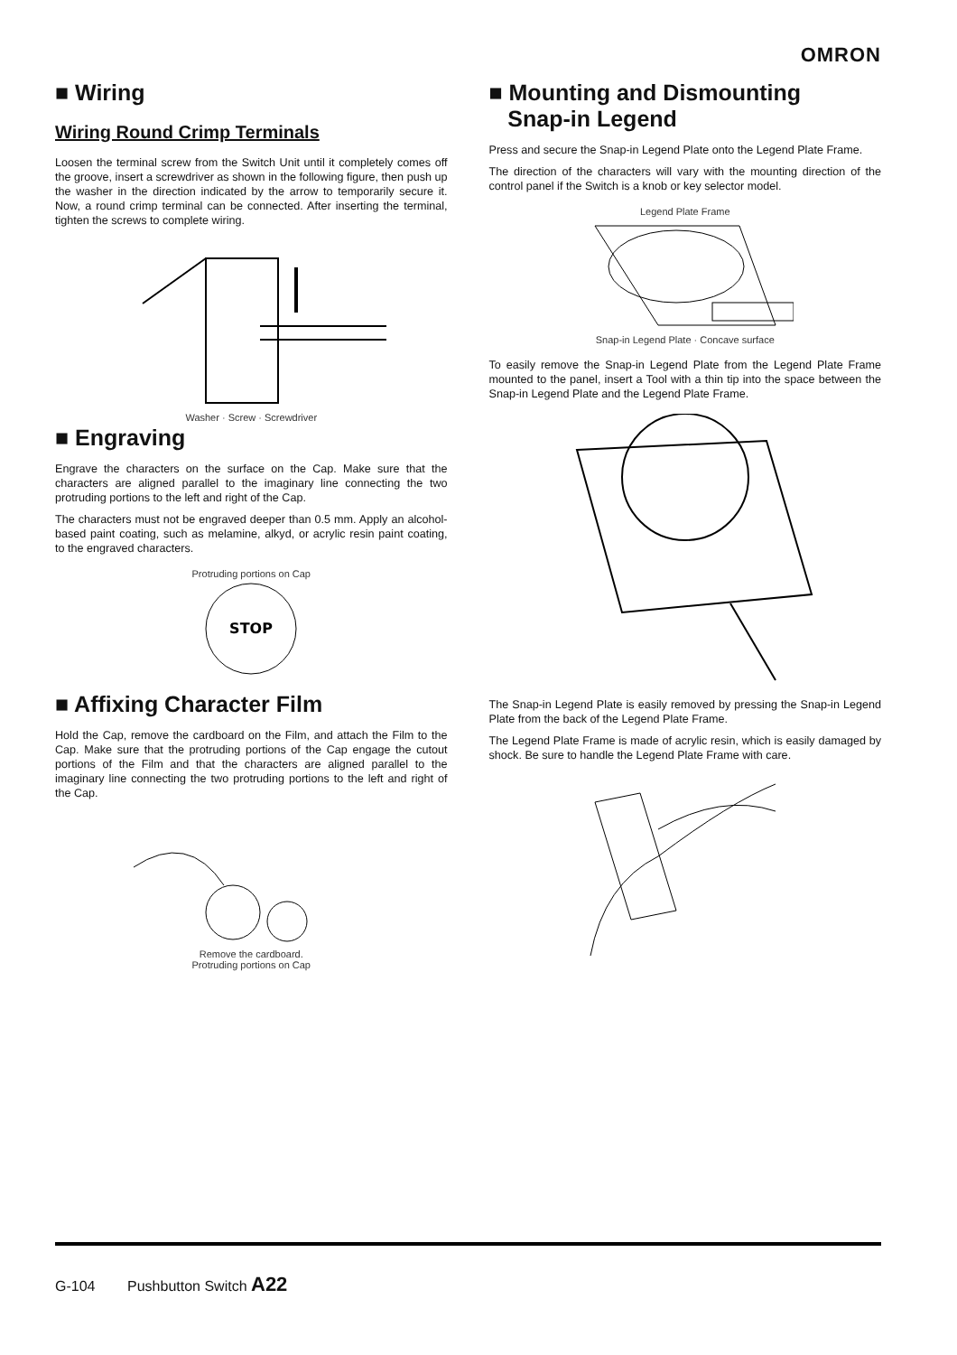OMRON
■ Wiring
Wiring Round Crimp Terminals
Loosen the terminal screw from the Switch Unit until it completely comes off the groove, insert a screwdriver as shown in the following figure, then push up the washer in the direction indicated by the arrow to temporarily secure it. Now, a round crimp terminal can be connected. After inserting the terminal, tighten the screws to complete wiring.
Washer · Screw · Screwdriver
■ Engraving
Engrave the characters on the surface on the Cap. Make sure that the characters are aligned parallel to the imaginary line connecting the two protruding portions to the left and right of the Cap.
The characters must not be engraved deeper than 0.5 mm. Apply an alcohol-based paint coating, such as melamine, alkyd, or acrylic resin paint coating, to the engraved characters.
Protruding portions on Cap
STOP
■ Affixing Character Film
Hold the Cap, remove the cardboard on the Film, and attach the Film to the Cap. Make sure that the protruding portions of the Cap engage the cutout portions of the Film and that the characters are aligned parallel to the imaginary line connecting the two protruding portions to the left and right of the Cap.
Remove the cardboard.
Protruding portions on Cap
■ Mounting and Dismounting
Snap-in Legend
Press and secure the Snap-in Legend Plate onto the Legend Plate Frame.
The direction of the characters will vary with the mounting direction of the control panel if the Switch is a knob or key selector model.
Legend Plate Frame
Snap-in Legend Plate · Concave surface
To easily remove the Snap-in Legend Plate from the Legend Plate Frame mounted to the panel, insert a Tool with a thin tip into the space between the Snap-in Legend Plate and the Legend Plate Frame.
The Snap-in Legend Plate is easily removed by pressing the Snap-in Legend Plate from the back of the Legend Plate Frame.
The Legend Plate Frame is made of acrylic resin, which is easily damaged by shock. Be sure to handle the Legend Plate Frame with care.
G-104 Pushbutton Switch A22